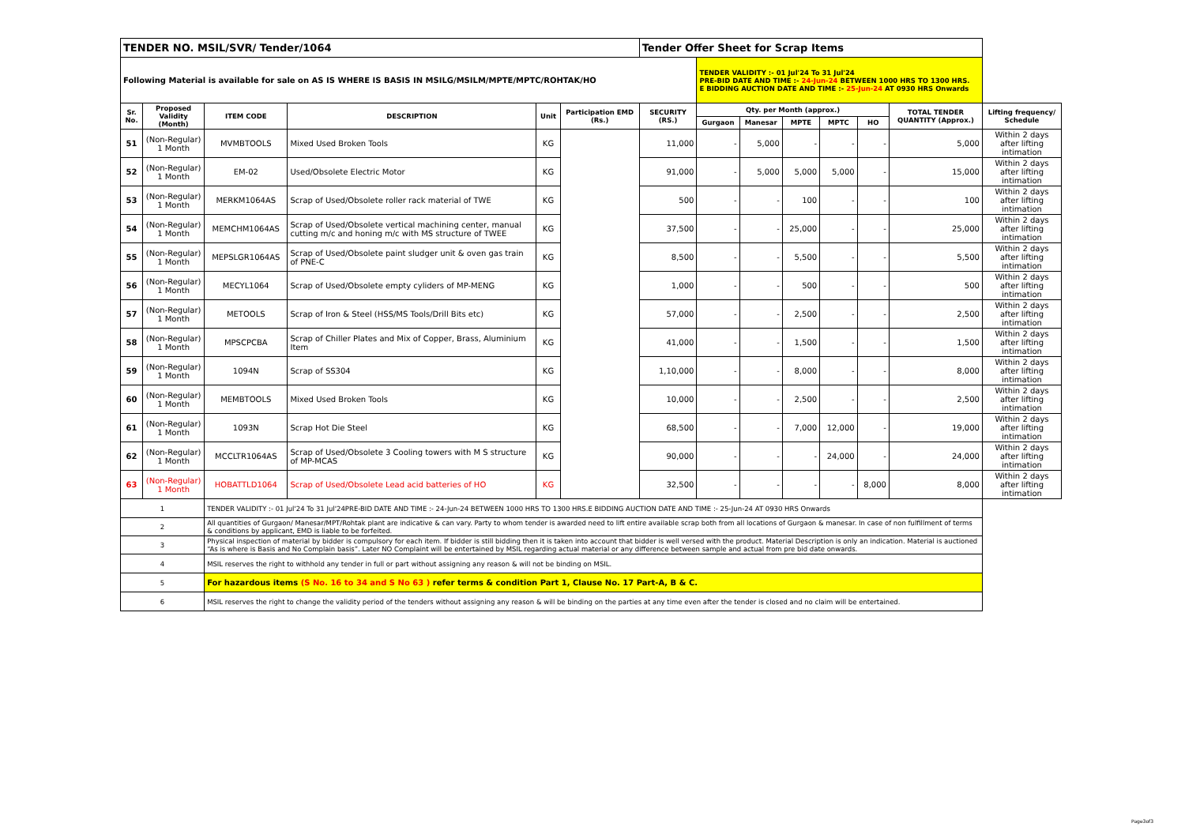| TENDER NO. MSIL/SVR/ Tender/1064 | | | | | | Tender Offer Sheet for Scrap Items | | | | | | | |
| Following Material is available for sale on AS IS WHERE IS BASIS IN MSILG/MSILM/MPTE/MPTC/ROHTAK/HO | | | | | | | TENDER VALIDITY :- 01 Jul'24 To 31 Jul'24 PRE-BID DATE AND TIME :- 24-Jun-24 BETWEEN 1000 HRS TO 1300 HRS. E BIDDING AUCTION DATE AND TIME :- 25-Jun-24 AT 0930 HRS Onwards | | | | | | |
| Sr. No. | Proposed Validity (Month) | ITEM CODE | DESCRIPTION | Unit | Participation EMD (Rs.) | SECURITY (RS.) | Qty. per Month (approx.) | | | | | TOTAL TENDER QUANTITY (Approx.) | Lifting frequency/ Schedule |
| | | | | | | | Gurgaon | Manesar | MPTE | MPTC | HO | | |
| 51 | (Non-Regular) 1 Month | MVMBTOOLS | Mixed Used Broken Tools | KG | | 11,000 | - | 5,000 | - | - | - | 5,000 | Within 2 days after lifting intimation |
| 52 | (Non-Regular) 1 Month | EM-02 | Used/Obsolete Electric Motor | KG | | 91,000 | - | 5,000 | 5,000 | 5,000 | - | 15,000 | Within 2 days after lifting intimation |
| 53 | (Non-Regular) 1 Month | MERKM1064AS | Scrap of Used/Obsolete roller rack material of TWE | KG | | 500 | - | - | 100 | - | - | 100 | Within 2 days after lifting intimation |
| 54 | (Non-Regular) 1 Month | MEMCHM1064AS | Scrap of Used/Obsolete vertical machining center, manual cutting m/c and honing m/c with MS structure of TWEE | KG | | 37,500 | - | - | 25,000 | - | - | 25,000 | Within 2 days after lifting intimation |
| 55 | (Non-Regular) 1 Month | MEPSLGR1064AS | Scrap of Used/Obsolete paint sludger unit & oven gas train of PNE-C | KG | | 8,500 | - | - | 5,500 | - | - | 5,500 | Within 2 days after lifting intimation |
| 56 | (Non-Regular) 1 Month | MECYL1064 | Scrap of Used/Obsolete empty cyliders of MP-MENG | KG | | 1,000 | - | - | 500 | - | - | 500 | Within 2 days after lifting intimation |
| 57 | (Non-Regular) 1 Month | METOOLS | Scrap of Iron & Steel (HSS/MS Tools/Drill Bits etc) | KG | | 57,000 | - | - | 2,500 | - | - | 2,500 | Within 2 days after lifting intimation |
| 58 | (Non-Regular) 1 Month | MPSCPCBA | Scrap of Chiller Plates and Mix of Copper, Brass, Aluminium Item | KG | | 41,000 | - | - | 1,500 | - | - | 1,500 | Within 2 days after lifting intimation |
| 59 | (Non-Regular) 1 Month | 1094N | Scrap of SS304 | KG | | 1,10,000 | - | - | 8,000 | - | - | 8,000 | Within 2 days after lifting intimation |
| 60 | (Non-Regular) 1 Month | MEMBTOOLS | Mixed Used Broken Tools | KG | | 10,000 | - | - | 2,500 | - | - | 2,500 | Within 2 days after lifting intimation |
| 61 | (Non-Regular) 1 Month | 1093N | Scrap Hot Die Steel | KG | | 68,500 | - | - | 7,000 | 12,000 | - | 19,000 | Within 2 days after lifting intimation |
| 62 | (Non-Regular) 1 Month | MCCLTR1064AS | Scrap of Used/Obsolete 3 Cooling towers with M S structure of MP-MCAS | KG | | 90,000 | - | - | - | 24,000 | - | 24,000 | Within 2 days after lifting intimation |
| 63 | (Non-Regular) 1 Month | HOBATTLD1064 | Scrap of Used/Obsolete Lead acid batteries of HO | KG | | 32,500 | - | - | - | - | 8,000 | 8,000 | Within 2 days after lifting intimation |
| 1 | | TENDER VALIDITY :- 01 Jul'24 To 31 Jul'24PRE-BID DATE AND TIME :- 24-Jun-24 BETWEEN 1000 HRS TO 1300 HRS.E BIDDING AUCTION DATE AND TIME :- 25-Jun-24 AT 0930 HRS Onwards | | | | | | | | | | | |
| 2 | | All quantities of Gurgaon/ Manesar/MPT/Rohtak plant are indicative & can vary. Party to whom tender is awarded need to lift entire available scrap both from all locations of Gurgaon & manesar. In case of non fulfillment of terms & conditions by applicant, EMD is liable to be forfeited. | | | | | | | | | | | |
| 3 | | Physical inspection of material by bidder is compulsory for each item. If bidder is still bidding then it is taken into account that bidder is well versed with the product. Material Description is only an indication. Material is auctioned “As is where is Basis and No Complain basis”. Later NO Complaint will be entertained by MSIL regarding actual material or any difference between sample and actual from pre bid date onwards. | | | | | | | | | | | |
| 4 | | MSIL reserves the right to withhold any tender in full or part without assigning any reason & will not be binding on MSIL. | | | | | | | | | | | |
| 5 | | For hazardous items (S No. 16 to 34 and S No 63 ) refer terms & condition Part 1, Clause No. 17 Part-A, B & C. | | | | | | | | | | | |
| 6 | | MSIL reserves the right to change the validity period of the tenders without assigning any reason & will be binding on the parties at any time even after the tender is closed and no claim will be entertained. | | | | | | | | | | | |
Page3of3